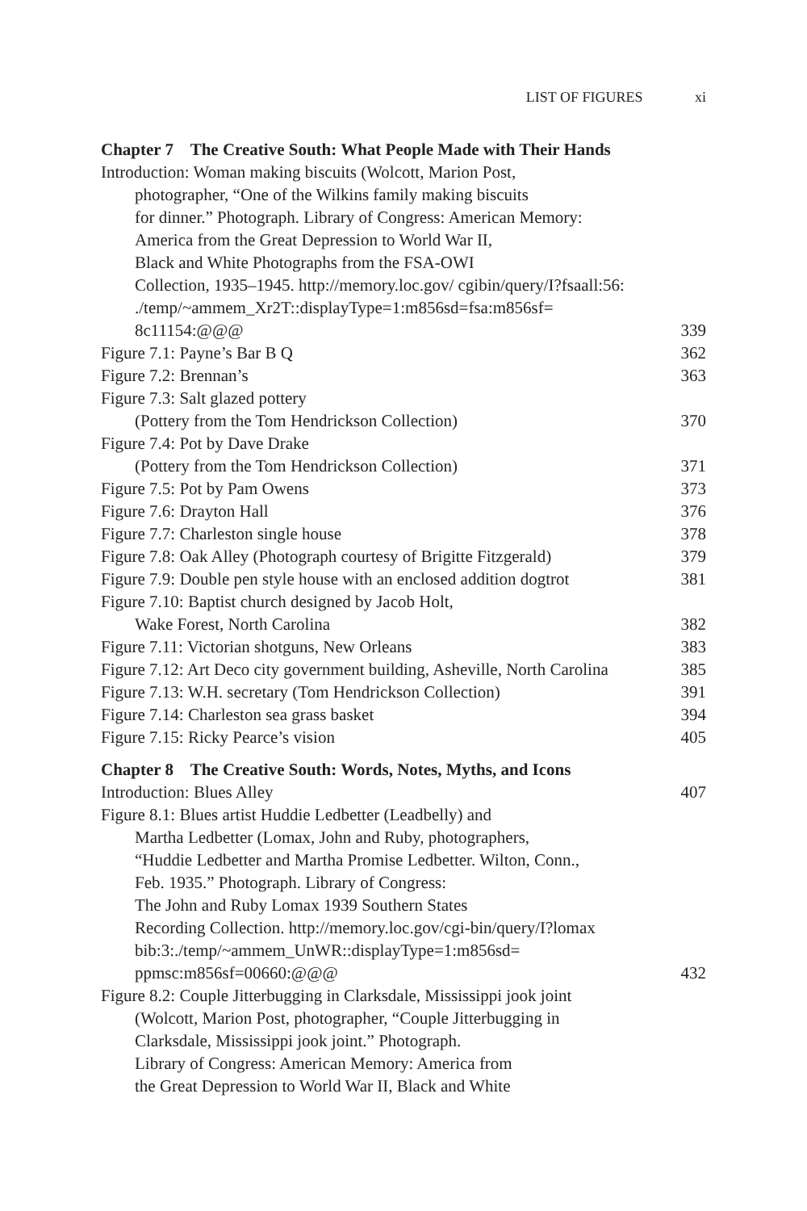LIST OF FIGURES xi
Chapter 7 The Creative South: What People Made with Their Hands
Introduction: Woman making biscuits (Wolcott, Marion Post,
photographer, “One of the Wilkins family making biscuits
for dinner.” Photograph. Library of Congress: American Memory:
America from the Great Depression to World War II,
Black and White Photographs from the FSA-OWI
Collection, 1935–1945. http://memory.loc.gov/ cgibin/query/I?fsaall:56:
./temp/~ammem_Xr2T::displayType=1:m856sd=fsa:m856sf=
8c11154:@@@
339
Figure 7.1: Payne’s Bar B Q 362
Figure 7.2: Brennan’s 363
Figure 7.3: Salt glazed pottery
(Pottery from the Tom Hendrickson Collection)
370
Figure 7.4: Pot by Dave Drake
(Pottery from the Tom Hendrickson Collection)
371
Figure 7.5: Pot by Pam Owens 373
Figure 7.6: Drayton Hall 376
Figure 7.7: Charleston single house
378
Figure 7.8: Oak Alley (Photograph courtesy of Brigitte Fitzgerald)
379
Figure 7.9: Double pen style house with an enclosed addition dogtrot
381
Figure 7.10: Baptist church designed by Jacob Holt,
Wake Forest, North Carolina
382
Figure 7.11: Victorian shotguns, New Orleans
383
Figure 7.12: Art Deco city government building, Asheville, North Carolina
385
Figure 7.13: W.H. secretary (Tom Hendrickson Collection)
391
Figure 7.14: Charleston sea grass basket
394
Figure 7.15: Ricky Pearce’s vision
405
Chapter 8 The Creative South: Words, Notes, Myths, and Icons
Introduction: Blues Alley 407
Figure 8.1: Blues artist Huddie Ledbetter (Leadbelly) and
Martha Ledbetter (Lomax, John and Ruby, photographers,
“Huddie Ledbetter and Martha Promise Ledbetter. Wilton, Conn.,
Feb. 1935.” Photograph. Library of Congress:
The John and Ruby Lomax 1939 Southern States
Recording Collection. http://memory.loc.gov/cgi-bin/query/I?lomax
bib:3:./temp/~ammem_UnWR::displayType=1:m856sd=
ppmsc:m856sf=00660:@@@
432
Figure 8.2: Couple Jitterbugging in Clarksdale, Mississippi jook joint
(Wolcott, Marion Post, photographer, “Couple Jitterbugging in
Clarksdale, Mississippi jook joint.” Photograph.
Library of Congress: American Memory: America from
the Great Depression to World War II, Black and White